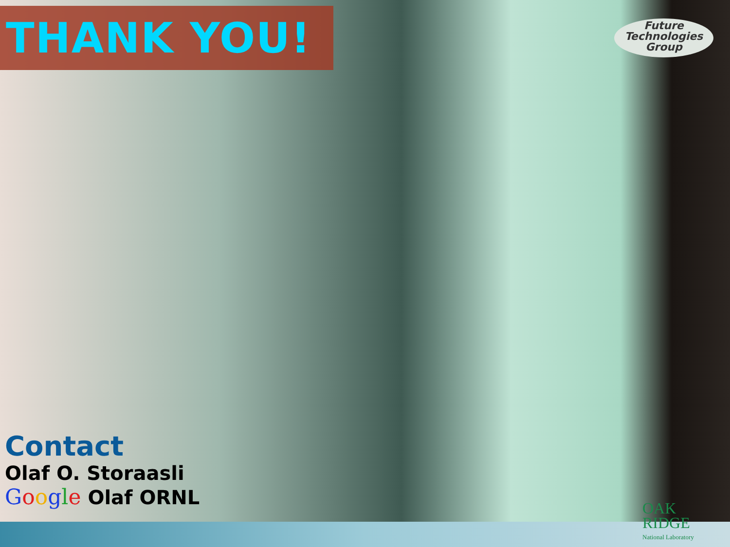THANK YOU!
Future
Technologies
Group
Contact
Olaf O. Storaasli
Google Olaf ORNL
OAK
RIDGE
National Laboratory